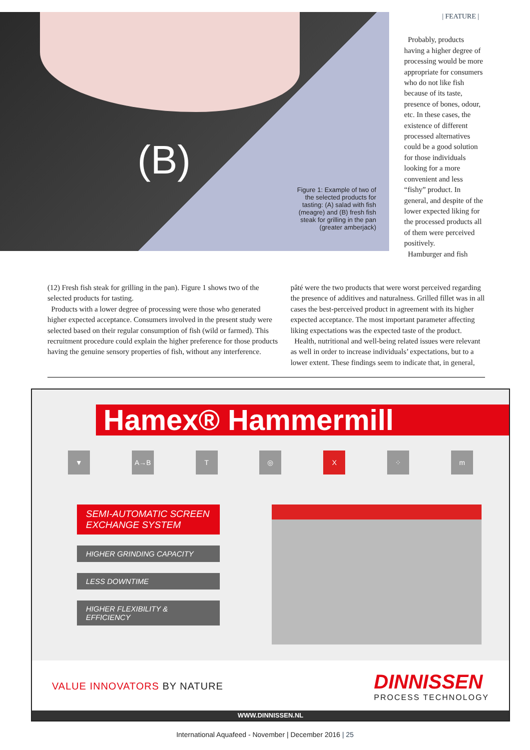(B)
Figure 1: Example of two of the selected products for tasting: (A) salad with fish (meagre) and (B) fresh fish steak for grilling in the pan (greater amberjack)
| FEATURE |
Probably, products having a higher degree of processing would be more appropriate for consumers who do not like fish because of its taste, presence of bones, odour, etc. In these cases, the existence of different processed alternatives could be a good solution for those individuals looking for a more convenient and less “fishy” product. In general, and despite of the lower expected liking for the processed products all of them were perceived positively.
Hamburger and fish
(12) Fresh fish steak for grilling in the pan). Figure 1 shows two of the selected products for tasting.
Products with a lower degree of processing were those who generated higher expected acceptance. Consumers involved in the present study were selected based on their regular consumption of fish (wild or farmed). This recruitment procedure could explain the higher preference for those products having the genuine sensory properties of fish, without any interference.
pâté were the two products that were worst perceived regarding the presence of additives and naturalness. Grilled fillet was in all cases the best-perceived product in agreement with its higher expected acceptance. The most important parameter affecting liking expectations was the expected taste of the product.
Health, nutritional and well-being related issues were relevant as well in order to increase individuals’ expectations, but to a lower extent. These findings seem to indicate that, in general,
Hamex® Hammermill
▼ A→B T ◎ X ⁘ m
SEMI-AUTOMATIC SCREEN EXCHANGE SYSTEM
HIGHER GRINDING CAPACITY
LESS DOWNTIME
HIGHER FLEXIBILITY & EFFICIENCY
VALUE INNOVATORS BY NATURE DINNISSEN
PROCESS TECHNOLOGY
WWW.DINNISSEN.NL
International Aquafeed - November | December 2016 | 25